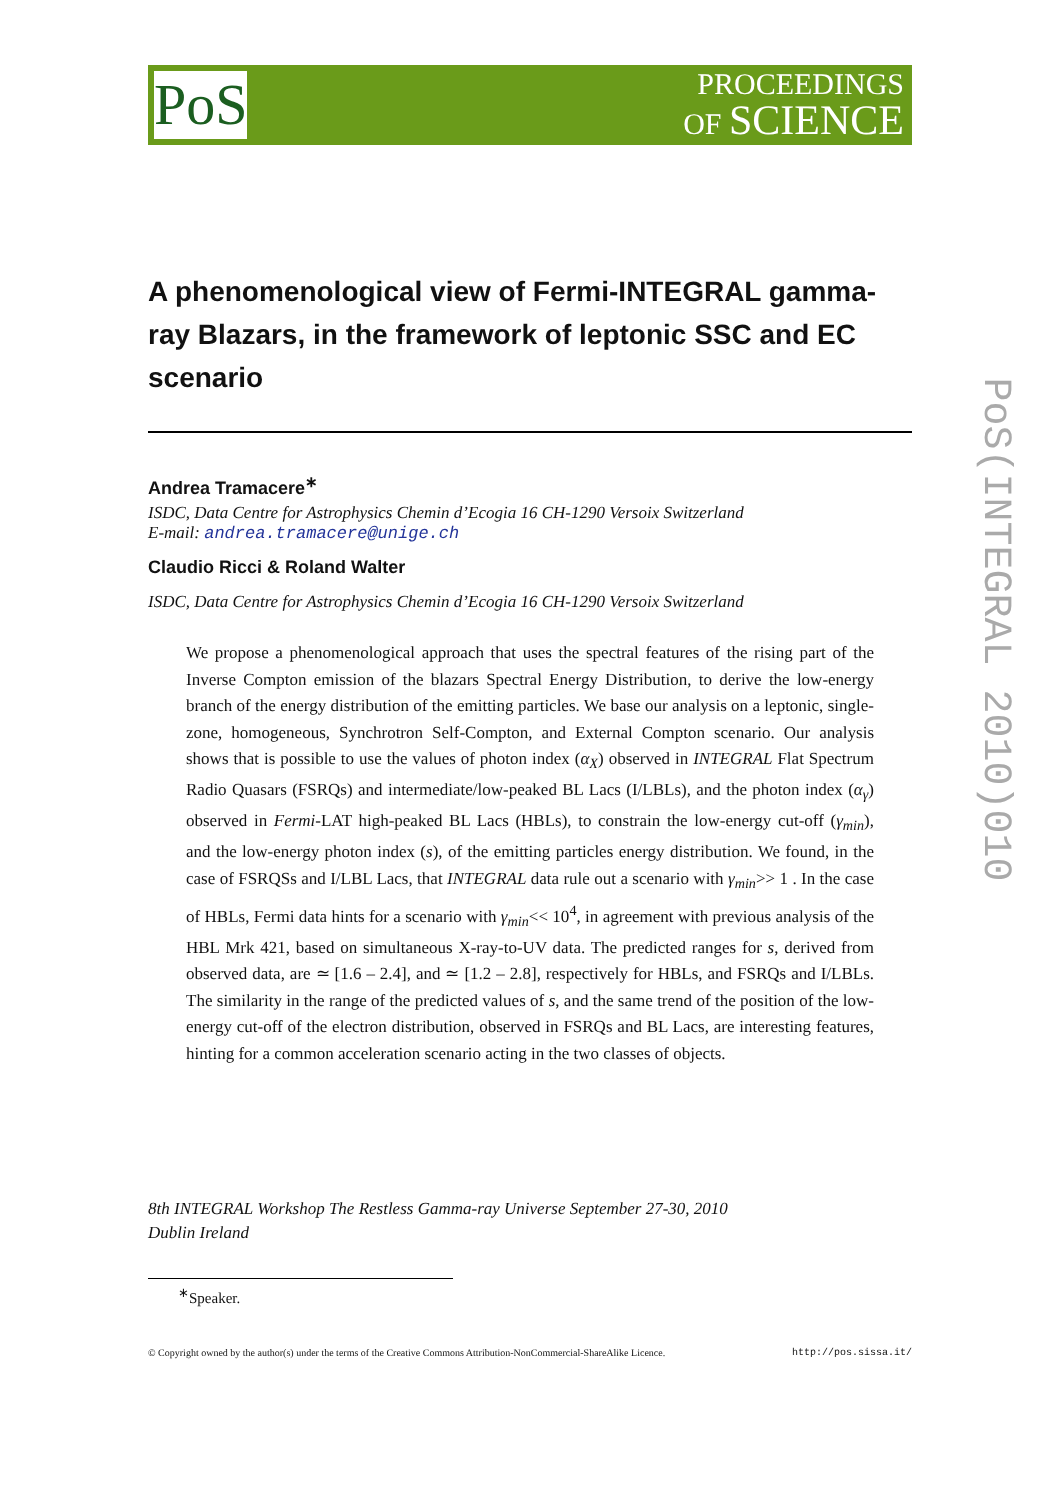PoS
PROCEEDINGS
OF SCIENCE
PoS(INTEGRAL 2010)010
A phenomenological view of Fermi-INTEGRAL gamma-ray Blazars, in the framework of leptonic SSC and EC scenario
Andrea Tramacere<sup>∗</sup>
ISDC, Data Centre for Astrophysics Chemin d’Ecogia 16 CH-1290 Versoix Switzerland
E-mail: andrea.tramacere@unige.ch
Claudio Ricci & Roland Walter
ISDC, Data Centre for Astrophysics Chemin d’Ecogia 16 CH-1290 Versoix Switzerland
We propose a phenomenological approach that uses the spectral features of the rising part of the Inverse Compton emission of the blazars Spectral Energy Distribution, to derive the low-energy branch of the energy distribution of the emitting particles. We base our analysis on a leptonic, single-zone, homogeneous, Synchrotron Self-Compton, and External Compton scenario. Our analysis shows that is possible to use the values of photon index (α<sub>X</sub>) observed in INTEGRAL Flat Spectrum Radio Quasars (FSRQs) and intermediate/low-peaked BL Lacs (I/LBLs), and the photon index (α<sub>γ</sub>) observed in Fermi-LAT high-peaked BL Lacs (HBLs), to constrain the low-energy cut-off (γ<sub>min</sub>), and the low-energy photon index (s), of the emitting particles energy distribution. We found, in the case of FSRQSs and I/LBL Lacs, that INTEGRAL data rule out a scenario with γ<sub>min</sub>>> 1 . In the case of HBLs, Fermi data hints for a scenario with γ<sub>min</sub><< 10<sup>4</sup>, in agreement with previous analysis of the HBL Mrk 421, based on simultaneous X-ray-to-UV data. The predicted ranges for s, derived from observed data, are ≃ [1.6 – 2.4], and ≃ [1.2 – 2.8], respectively for HBLs, and FSRQs and I/LBLs. The similarity in the range of the predicted values of s, and the same trend of the position of the low-energy cut-off of the electron distribution, observed in FSRQs and BL Lacs, are interesting features, hinting for a common acceleration scenario acting in the two classes of objects.
8th INTEGRAL Workshop The Restless Gamma-ray Universe September 27-30, 2010
Dublin Ireland
<sup>∗</sup>Speaker.
© Copyright owned by the author(s) under the terms of the Creative Commons Attribution-NonCommercial-ShareAlike Licence. http://pos.sissa.it/